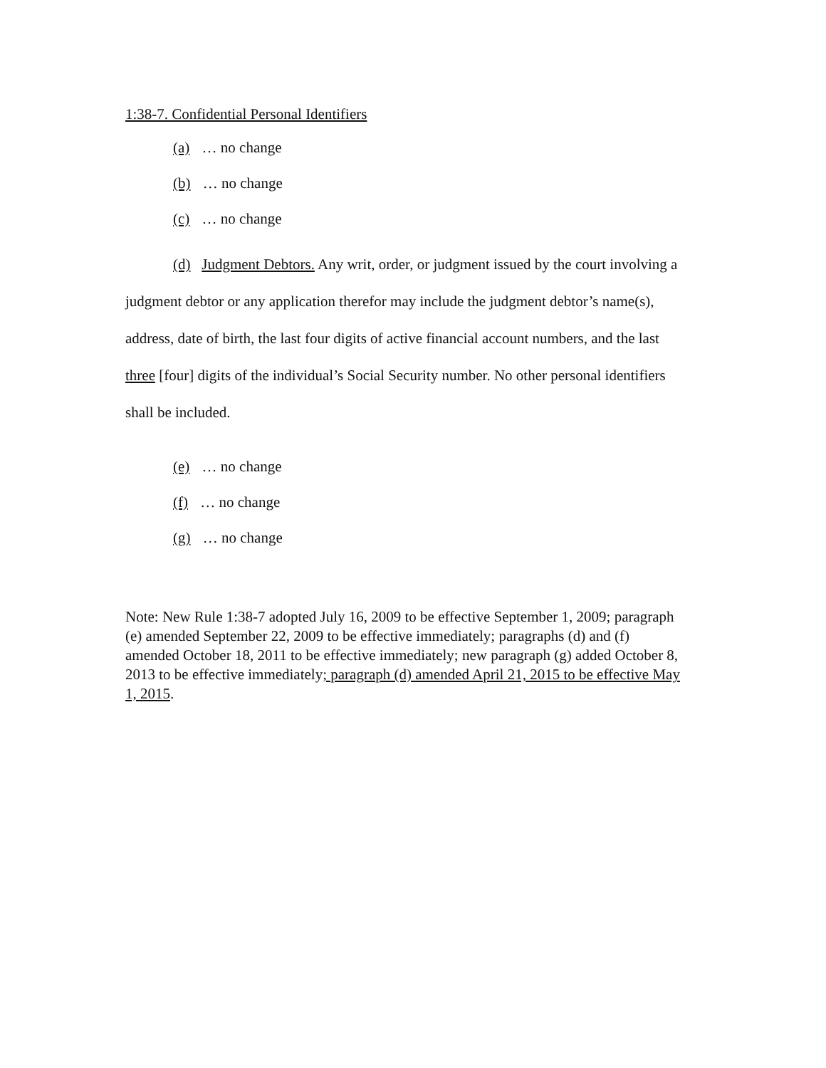1:38-7. Confidential Personal Identifiers
(a) … no change
(b) … no change
(c) … no change
(d) Judgment Debtors. Any writ, order, or judgment issued by the court involving a judgment debtor or any application therefor may include the judgment debtor’s name(s), address, date of birth, the last four digits of active financial account numbers, and the last three [four] digits of the individual’s Social Security number. No other personal identifiers shall be included.
(e) … no change
(f) … no change
(g) … no change
Note: New Rule 1:38-7 adopted July 16, 2009 to be effective September 1, 2009; paragraph (e) amended September 22, 2009 to be effective immediately; paragraphs (d) and (f) amended October 18, 2011 to be effective immediately; new paragraph (g) added October 8, 2013 to be effective immediately; paragraph (d) amended April 21, 2015 to be effective May 1, 2015.